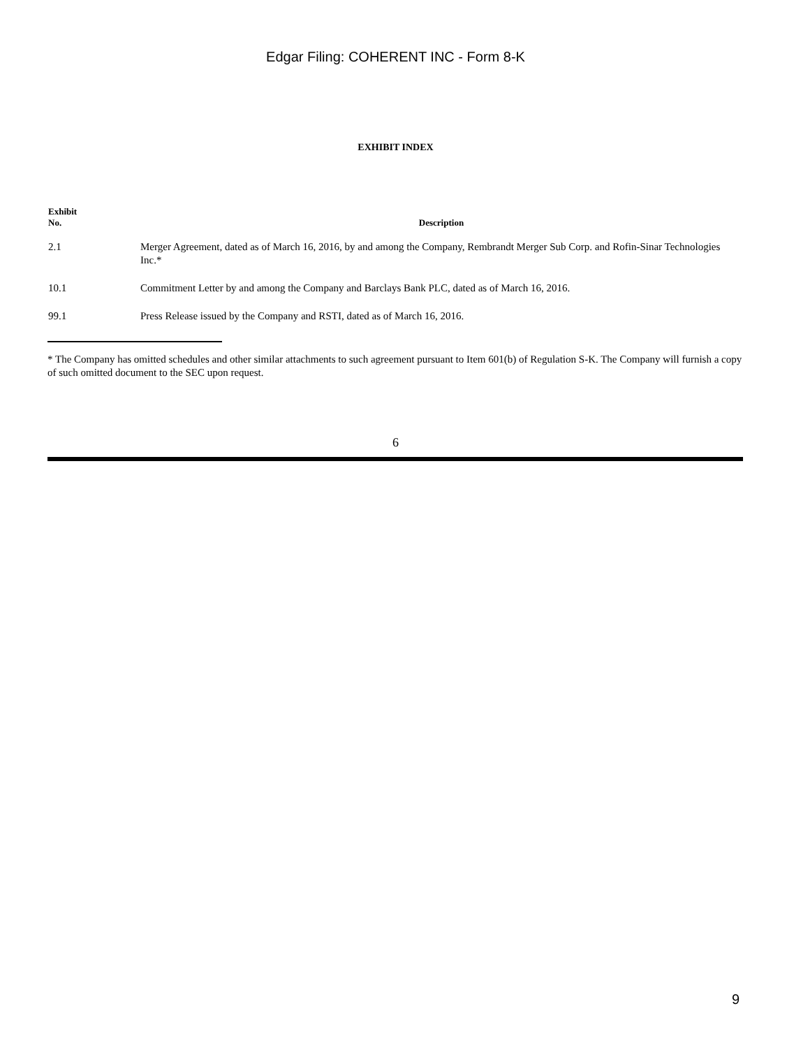Edgar Filing: COHERENT INC - Form 8-K
EXHIBIT INDEX
| Exhibit No. | Description |
| --- | --- |
| 2.1 | Merger Agreement, dated as of March 16, 2016, by and among the Company, Rembrandt Merger Sub Corp. and Rofin-Sinar Technologies Inc.* |
| 10.1 | Commitment Letter by and among the Company and Barclays Bank PLC, dated as of March 16, 2016. |
| 99.1 | Press Release issued by the Company and RSTI, dated as of March 16, 2016. |
* The Company has omitted schedules and other similar attachments to such agreement pursuant to Item 601(b) of Regulation S-K. The Company will furnish a copy of such omitted document to the SEC upon request.
6
9